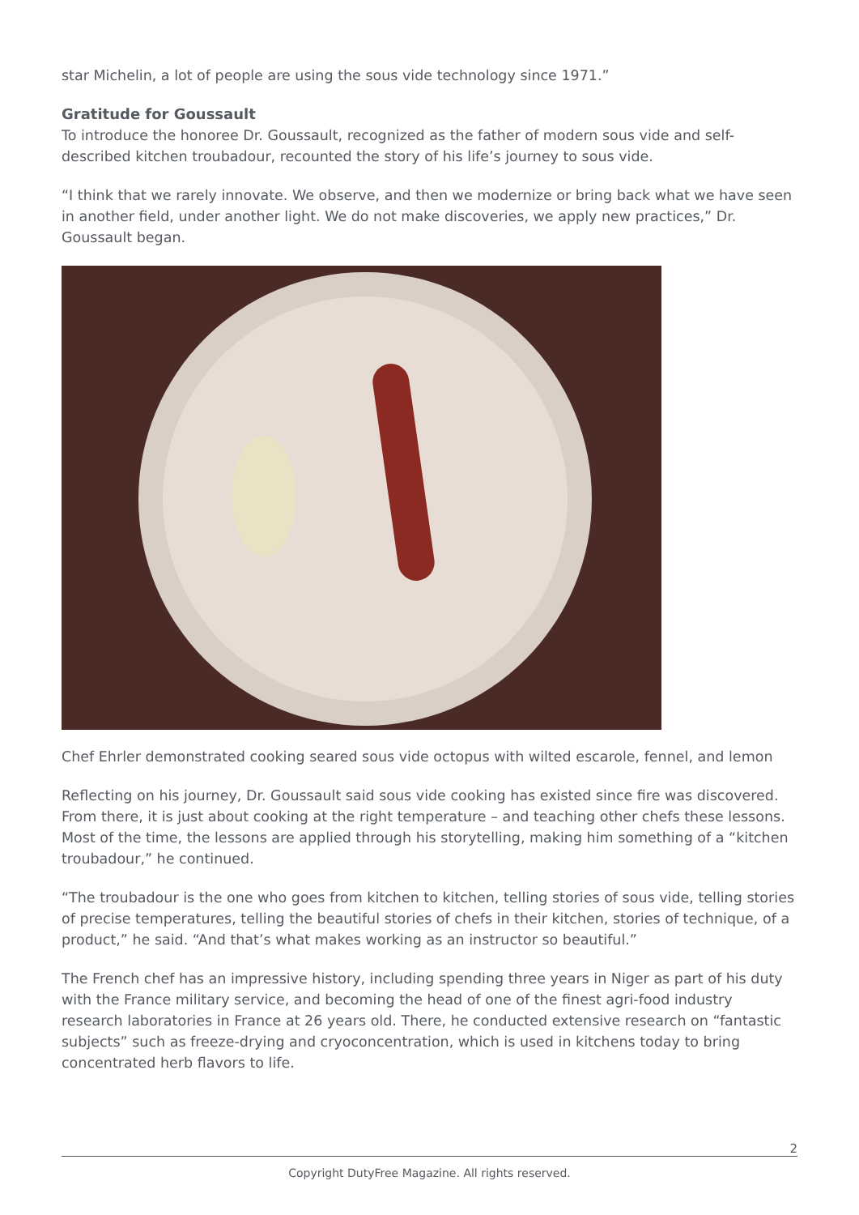star Michelin, a lot of people are using the sous vide technology since 1971.”
Gratitude for Goussault
To introduce the honoree Dr. Goussault, recognized as the father of modern sous vide and self-described kitchen troubadour, recounted the story of his life’s journey to sous vide.
“I think that we rarely innovate. We observe, and then we modernize or bring back what we have seen in another field, under another light. We do not make discoveries, we apply new practices,” Dr. Goussault began.
Chef Ehrler demonstrated cooking seared sous vide octopus with wilted escarole, fennel, and lemon
Reflecting on his journey, Dr. Goussault said sous vide cooking has existed since fire was discovered. From there, it is just about cooking at the right temperature – and teaching other chefs these lessons. Most of the time, the lessons are applied through his storytelling, making him something of a “kitchen troubadour,” he continued.
“The troubadour is the one who goes from kitchen to kitchen, telling stories of sous vide, telling stories of precise temperatures, telling the beautiful stories of chefs in their kitchen, stories of technique, of a product,” he said. “And that’s what makes working as an instructor so beautiful.”
The French chef has an impressive history, including spending three years in Niger as part of his duty with the France military service, and becoming the head of one of the finest agri-food industry research laboratories in France at 26 years old. There, he conducted extensive research on “fantastic subjects” such as freeze-drying and cryoconcentration, which is used in kitchens today to bring concentrated herb flavors to life.
2
Copyright DutyFree Magazine. All rights reserved.